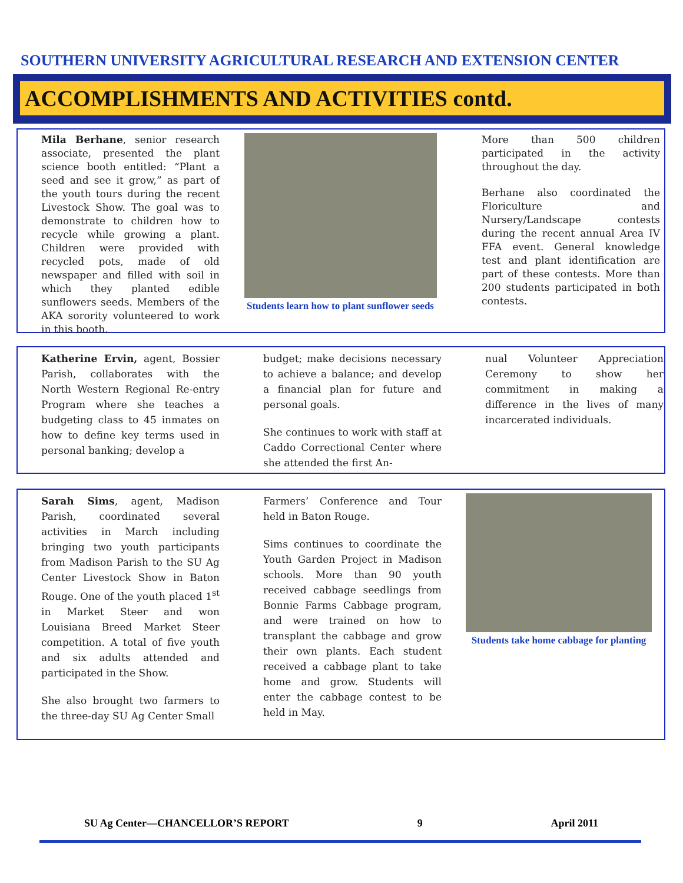SOUTHERN UNIVERSITY AGRICULTURAL RESEARCH AND EXTENSION CENTER
ACCOMPLISHMENTS AND ACTIVITIES contd.
Mila Berhane, senior research associate, presented the plant science booth entitled: “Plant a seed and see it grow,” as part of the youth tours during the recent Livestock Show. The goal was to demonstrate to children how to recycle while growing a plant. Children were provided with recycled pots, made of old newspaper and filled with soil in which they planted edible sunflowers seeds. Members of the AKA sorority volunteered to work in this booth.
Students learn how to plant sunflower seeds
More than 500 children participated in the activity throughout the day.
Berhane also coordinated the Floriculture and Nursery/Landscape contests during the recent annual Area IV FFA event. General knowledge test and plant identification are part of these contests. More than 200 students participated in both contests.
Katherine Ervin, agent, Bossier Parish, collaborates with the North Western Regional Re-entry Program where she teaches a budgeting class to 45 inmates on how to define key terms used in personal banking; develop a
budget; make decisions necessary to achieve a balance; and develop a financial plan for future and personal goals.
She continues to work with staff at Caddo Correctional Center where she attended the first An-
nual Volunteer Appreciation Ceremony to show her commitment in making a difference in the lives of many incarcerated individuals.
Sarah Sims, agent, Madison Parish, coordinated several activities in March including bringing two youth participants from Madison Parish to the SU Ag Center Livestock Show in Baton Rouge. One of the youth placed 1<sup>st</sup> in Market Steer and won Louisiana Breed Market Steer competition. A total of five youth and six adults attended and participated in the Show.
She also brought two farmers to the three-day SU Ag Center Small
Farmers’ Conference and Tour held in Baton Rouge.
Sims continues to coordinate the Youth Garden Project in Madison schools. More than 90 youth received cabbage seedlings from Bonnie Farms Cabbage program, and were trained on how to transplant the cabbage and grow their own plants. Each student received a cabbage plant to take home and grow. Students will enter the cabbage contest to be held in May.
Students take home cabbage for planting
SU Ag Center—CHANCELLOR’S REPORT 9 April 2011